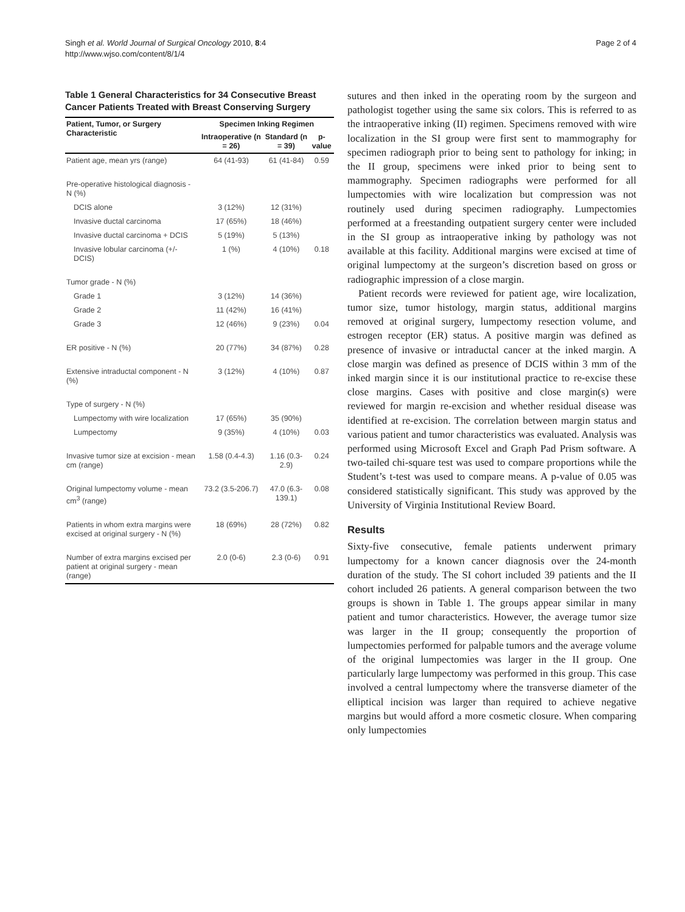Singh et al. World Journal of Surgical Oncology 2010, 8:4
http://www.wjso.com/content/8/1/4
Page 2 of 4
Table 1 General Characteristics for 34 Consecutive Breast Cancer Patients Treated with Breast Conserving Surgery
| Patient, Tumor, or Surgery Characteristic | Specimen Inking Regimen | | |
| --- | --- | --- | --- |
| | Intraoperative (n = 26) | Standard (n = 39) | p-value |
| Patient age, mean yrs (range) | 64 (41-93) | 61 (41-84) | 0.59 |
| Pre-operative histological diagnosis - N (%) | | | |
| DCIS alone | 3 (12%) | 12 (31%) | |
| Invasive ductal carcinoma | 17 (65%) | 18 (46%) | |
| Invasive ductal carcinoma + DCIS | 5 (19%) | 5 (13%) | |
| Invasive lobular carcinoma (+/- DCIS) | 1 (%) | 4 (10%) | 0.18 |
| Tumor grade - N (%) | | | |
| Grade 1 | 3 (12%) | 14 (36%) | |
| Grade 2 | 11 (42%) | 16 (41%) | |
| Grade 3 | 12 (46%) | 9 (23%) | 0.04 |
| ER positive - N (%) | 20 (77%) | 34 (87%) | 0.28 |
| Extensive intraductal component - N (%) | 3 (12%) | 4 (10%) | 0.87 |
| Type of surgery - N (%) | | | |
| Lumpectomy with wire localization | 17 (65%) | 35 (90%) | |
| Lumpectomy | 9 (35%) | 4 (10%) | 0.03 |
| Invasive tumor size at excision - mean cm (range) | 1.58 (0.4-4.3) | 1.16 (0.3-2.9) | 0.24 |
| Original lumpectomy volume - mean cm<sup>3</sup> (range) | 73.2 (3.5-206.7) | 47.0 (6.3-139.1) | 0.08 |
| Patients in whom extra margins were excised at original surgery - N (%) | 18 (69%) | 28 (72%) | 0.82 |
| Number of extra margins excised per patient at original surgery - mean (range) | 2.0 (0-6) | 2.3 (0-6) | 0.91 |
sutures and then inked in the operating room by the surgeon and pathologist together using the same six colors. This is referred to as the intraoperative inking (II) regimen. Specimens removed with wire localization in the SI group were first sent to mammography for specimen radiograph prior to being sent to pathology for inking; in the II group, specimens were inked prior to being sent to mammography. Specimen radiographs were performed for all lumpectomies with wire localization but compression was not routinely used during specimen radiography. Lumpectomies performed at a freestanding outpatient surgery center were included in the SI group as intraoperative inking by pathology was not available at this facility. Additional margins were excised at time of original lumpectomy at the surgeon’s discretion based on gross or radiographic impression of a close margin.
Patient records were reviewed for patient age, wire localization, tumor size, tumor histology, margin status, additional margins removed at original surgery, lumpectomy resection volume, and estrogen receptor (ER) status. A positive margin was defined as presence of invasive or intraductal cancer at the inked margin. A close margin was defined as presence of DCIS within 3 mm of the inked margin since it is our institutional practice to re-excise these close margins. Cases with positive and close margin(s) were reviewed for margin re-excision and whether residual disease was identified at re-excision. The correlation between margin status and various patient and tumor characteristics was evaluated. Analysis was performed using Microsoft Excel and Graph Pad Prism software. A two-tailed chi-square test was used to compare proportions while the Student’s t-test was used to compare means. A p-value of 0.05 was considered statistically significant. This study was approved by the University of Virginia Institutional Review Board.
Results
Sixty-five consecutive, female patients underwent primary lumpectomy for a known cancer diagnosis over the 24-month duration of the study. The SI cohort included 39 patients and the II cohort included 26 patients. A general comparison between the two groups is shown in Table 1. The groups appear similar in many patient and tumor characteristics. However, the average tumor size was larger in the II group; consequently the proportion of lumpectomies performed for palpable tumors and the average volume of the original lumpectomies was larger in the II group. One particularly large lumpectomy was performed in this group. This case involved a central lumpectomy where the transverse diameter of the elliptical incision was larger than required to achieve negative margins but would afford a more cosmetic closure. When comparing only lumpectomies